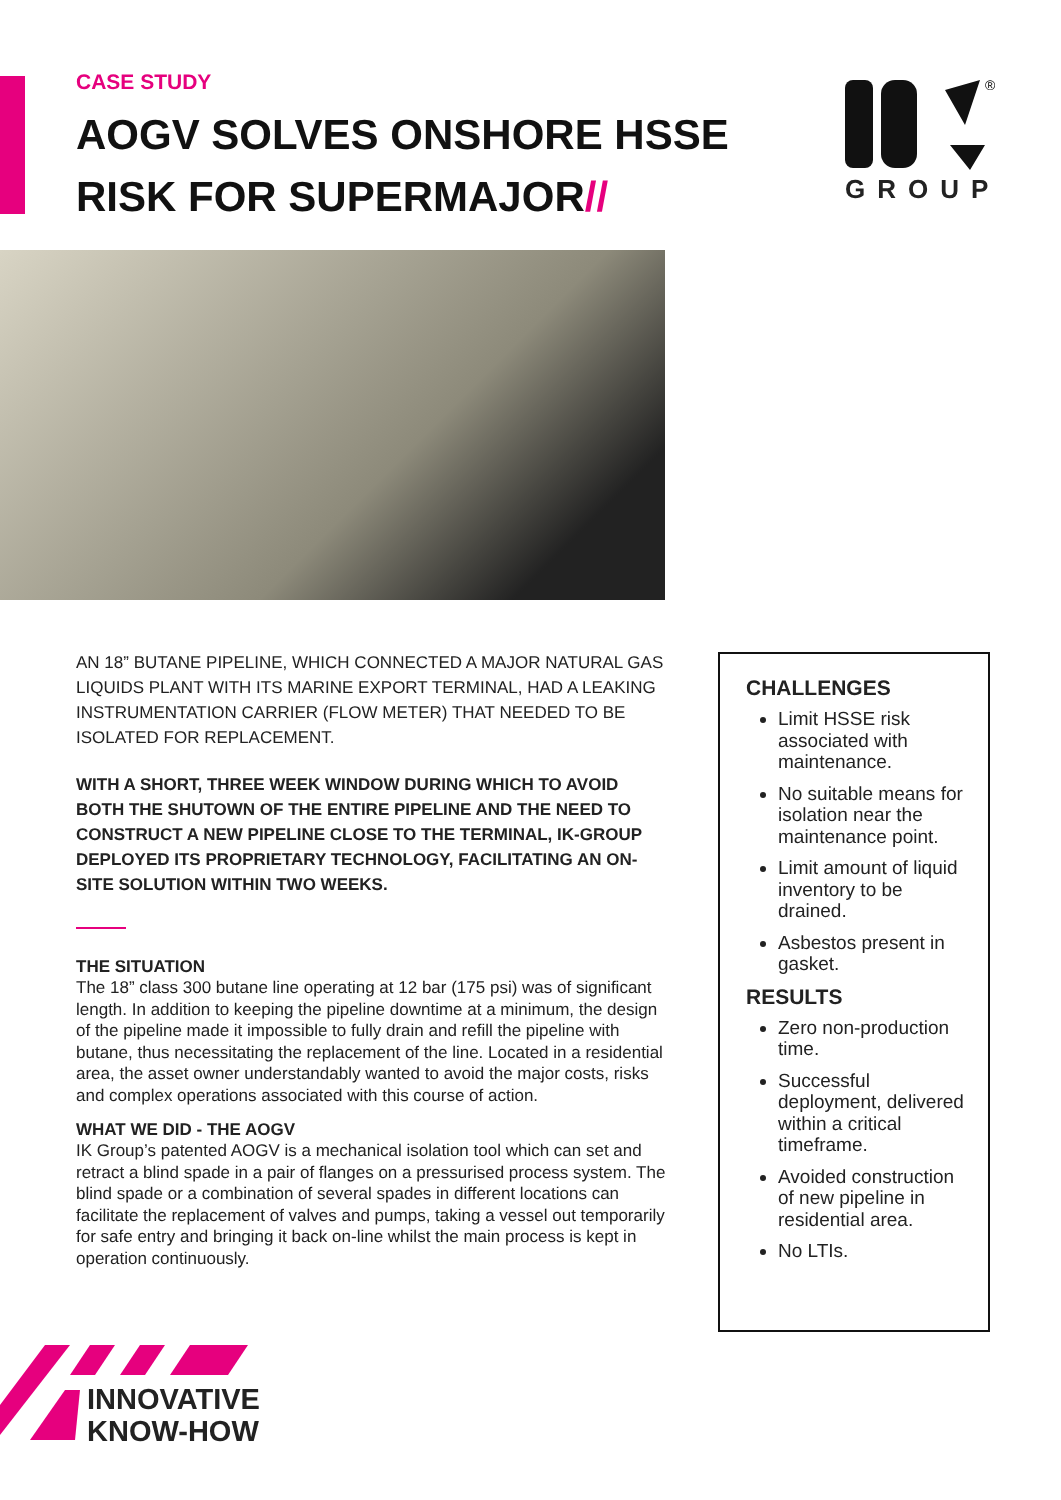CASE STUDY
AOGV SOLVES ONSHORE HSSE RISK FOR SUPERMAJOR//
®
GROUP
AN 18” BUTANE PIPELINE, WHICH CONNECTED A MAJOR NATURAL GAS LIQUIDS PLANT WITH ITS MARINE EXPORT TERMINAL, HAD A LEAKING INSTRUMENTATION CARRIER (FLOW METER) THAT NEEDED TO BE ISOLATED FOR REPLACEMENT.
WITH A SHORT, THREE WEEK WINDOW DURING WHICH TO AVOID BOTH THE SHUTOWN OF THE ENTIRE PIPELINE AND THE NEED TO CONSTRUCT A NEW PIPELINE CLOSE TO THE TERMINAL, IK-GROUP DEPLOYED ITS PROPRIETARY TECHNOLOGY, FACILITATING AN ON-SITE SOLUTION WITHIN TWO WEEKS.
THE SITUATION
The 18” class 300 butane line operating at 12 bar (175 psi) was of significant length. In addition to keeping the pipeline downtime at a minimum, the design of the pipeline made it impossible to fully drain and refill the pipeline with butane, thus necessitating the replacement of the line. Located in a residential area, the asset owner understandably wanted to avoid the major costs, risks and complex operations associated with this course of action.
WHAT WE DID - THE AOGV
IK Group’s patented AOGV is a mechanical isolation tool which can set and retract a blind spade in a pair of flanges on a pressurised process system. The blind spade or a combination of several spades in different locations can facilitate the replacement of valves and pumps, taking a vessel out temporarily for safe entry and bringing it back on-line whilst the main process is kept in operation continuously.
CHALLENGES
Limit HSSE risk associated with maintenance.
No suitable means for isolation near the maintenance point.
Limit amount of liquid inventory to be drained.
Asbestos present in gasket.
RESULTS
Zero non-production time.
Successful deployment, delivered within a critical timeframe.
Avoided construction of new pipeline in residential area.
No LTIs.
INNOVATIVE
KNOW-HOW